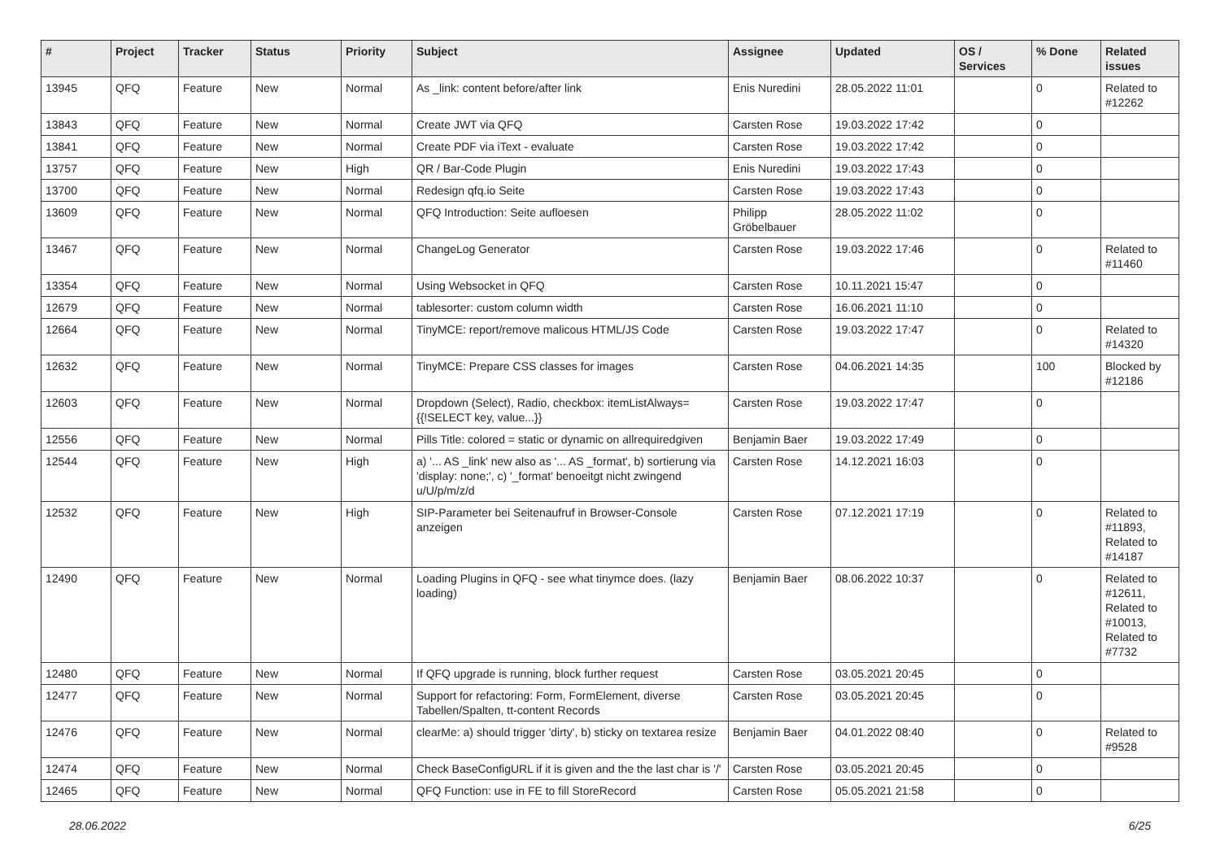| # | Project | Tracker | Status | Priority | Subject | Assignee | Updated | OS / Services | % Done | Related issues |
| --- | --- | --- | --- | --- | --- | --- | --- | --- | --- | --- |
| 13945 | QFQ | Feature | New | Normal | As _link: content before/after link | Enis Nuredini | 28.05.2022 11:01 | | 0 | Related to #12262 |
| 13843 | QFQ | Feature | New | Normal | Create JWT via QFQ | Carsten Rose | 19.03.2022 17:42 | | 0 | |
| 13841 | QFQ | Feature | New | Normal | Create PDF via iText - evaluate | Carsten Rose | 19.03.2022 17:42 | | 0 | |
| 13757 | QFQ | Feature | New | High | QR / Bar-Code Plugin | Enis Nuredini | 19.03.2022 17:43 | | 0 | |
| 13700 | QFQ | Feature | New | Normal | Redesign qfq.io Seite | Carsten Rose | 19.03.2022 17:43 | | 0 | |
| 13609 | QFQ | Feature | New | Normal | QFQ Introduction: Seite aufloesen | Philipp Gröbelbauer | 28.05.2022 11:02 | | 0 | |
| 13467 | QFQ | Feature | New | Normal | ChangeLog Generator | Carsten Rose | 19.03.2022 17:46 | | 0 | Related to #11460 |
| 13354 | QFQ | Feature | New | Normal | Using Websocket in QFQ | Carsten Rose | 10.11.2021 15:47 | | 0 | |
| 12679 | QFQ | Feature | New | Normal | tablesorter: custom column width | Carsten Rose | 16.06.2021 11:10 | | 0 | |
| 12664 | QFQ | Feature | New | Normal | TinyMCE: report/remove malicous HTML/JS Code | Carsten Rose | 19.03.2022 17:47 | | 0 | Related to #14320 |
| 12632 | QFQ | Feature | New | Normal | TinyMCE: Prepare CSS classes for images | Carsten Rose | 04.06.2021 14:35 | | 100 | Blocked by #12186 |
| 12603 | QFQ | Feature | New | Normal | Dropdown (Select), Radio, checkbox: itemListAlways={{!SELECT key, value...}} | Carsten Rose | 19.03.2022 17:47 | | 0 | |
| 12556 | QFQ | Feature | New | Normal | Pills Title: colored = static or dynamic on allrequiredgiven | Benjamin Baer | 19.03.2022 17:49 | | 0 | |
| 12544 | QFQ | Feature | New | High | a) '... AS _link' new also as '... AS _format', b) sortierung via 'display: none;', c) '_format' benoeitgt nicht zwingend u/U/p/m/z/d | Carsten Rose | 14.12.2021 16:03 | | 0 | |
| 12532 | QFQ | Feature | New | High | SIP-Parameter bei Seitenaufruf in Browser-Console anzeigen | Carsten Rose | 07.12.2021 17:19 | | 0 | Related to #11893, Related to #14187 |
| 12490 | QFQ | Feature | New | Normal | Loading Plugins in QFQ - see what tinymce does. (lazy loading) | Benjamin Baer | 08.06.2022 10:37 | | 0 | Related to #12611, Related to #10013, Related to #7732 |
| 12480 | QFQ | Feature | New | Normal | If QFQ upgrade is running, block further request | Carsten Rose | 03.05.2021 20:45 | | 0 | |
| 12477 | QFQ | Feature | New | Normal | Support for refactoring: Form, FormElement, diverse Tabellen/Spalten, tt-content Records | Carsten Rose | 03.05.2021 20:45 | | 0 | |
| 12476 | QFQ | Feature | New | Normal | clearMe: a) should trigger 'dirty', b) sticky on textarea resize | Benjamin Baer | 04.01.2022 08:40 | | 0 | Related to #9528 |
| 12474 | QFQ | Feature | New | Normal | Check BaseConfigURL if it is given and the the last char is '/' | Carsten Rose | 03.05.2021 20:45 | | 0 | |
| 12465 | QFQ | Feature | New | Normal | QFQ Function: use in FE to fill StoreRecord | Carsten Rose | 05.05.2021 21:58 | | 0 | |
28.06.2022 6/25